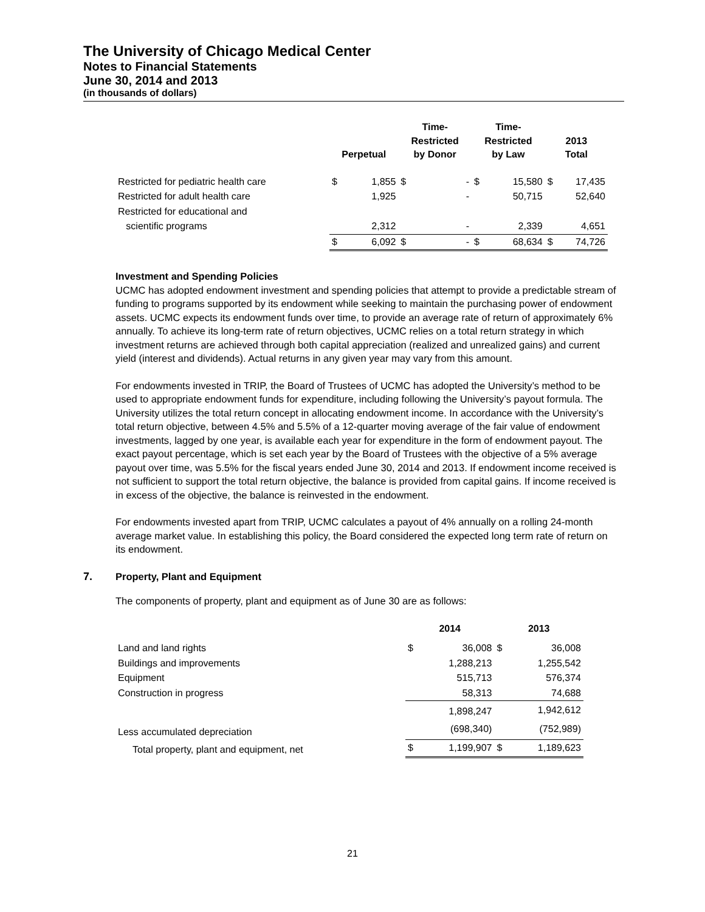The University of Chicago Medical Center
Notes to Financial Statements
June 30, 2014 and 2013
(in thousands of dollars)
| | Perpetual | | Time- Restricted by Donor | | Time- Restricted by Law | | 2013 Total | |
| --- | --- | --- | --- | --- | --- | --- | --- | --- |
| Restricted for pediatric health care | $ | 1,855 | $ | - | $ | 15,580 | $ | 17,435 |
| Restricted for adult health care | | 1,925 | | - | | 50,715 | | 52,640 |
| Restricted for educational and | | | | | | | | |
| scientific programs | | 2,312 | | - | | 2,339 | | 4,651 |
| | $ | 6,092 | $ | - | $ | 68,634 | $ | 74,726 |
Investment and Spending Policies
UCMC has adopted endowment investment and spending policies that attempt to provide a predictable stream of funding to programs supported by its endowment while seeking to maintain the purchasing power of endowment assets. UCMC expects its endowment funds over time, to provide an average rate of return of approximately 6% annually. To achieve its long-term rate of return objectives, UCMC relies on a total return strategy in which investment returns are achieved through both capital appreciation (realized and unrealized gains) and current yield (interest and dividends). Actual returns in any given year may vary from this amount.
For endowments invested in TRIP, the Board of Trustees of UCMC has adopted the University’s method to be used to appropriate endowment funds for expenditure, including following the University’s payout formula. The University utilizes the total return concept in allocating endowment income. In accordance with the University’s total return objective, between 4.5% and 5.5% of a 12-quarter moving average of the fair value of endowment investments, lagged by one year, is available each year for expenditure in the form of endowment payout. The exact payout percentage, which is set each year by the Board of Trustees with the objective of a 5% average payout over time, was 5.5% for the fiscal years ended June 30, 2014 and 2013. If endowment income received is not sufficient to support the total return objective, the balance is provided from capital gains. If income received is in excess of the objective, the balance is reinvested in the endowment.
For endowments invested apart from TRIP, UCMC calculates a payout of 4% annually on a rolling 24-month average market value. In establishing this policy, the Board considered the expected long term rate of return on its endowment.
7. Property, Plant and Equipment
The components of property, plant and equipment as of June 30 are as follows:
| | 2014 | | 2013 | |
| --- | --- | --- | --- | --- |
| Land and land rights | $ | 36,008 | $ | 36,008 |
| Buildings and improvements | | 1,288,213 | | 1,255,542 |
| Equipment | | 515,713 | | 576,374 |
| Construction in progress | | 58,313 | | 74,688 |
| | | 1,898,247 | | 1,942,612 |
| Less accumulated depreciation | | (698,340) | | (752,989) |
| Total property, plant and equipment, net | $ | 1,199,907 | $ | 1,189,623 |
21